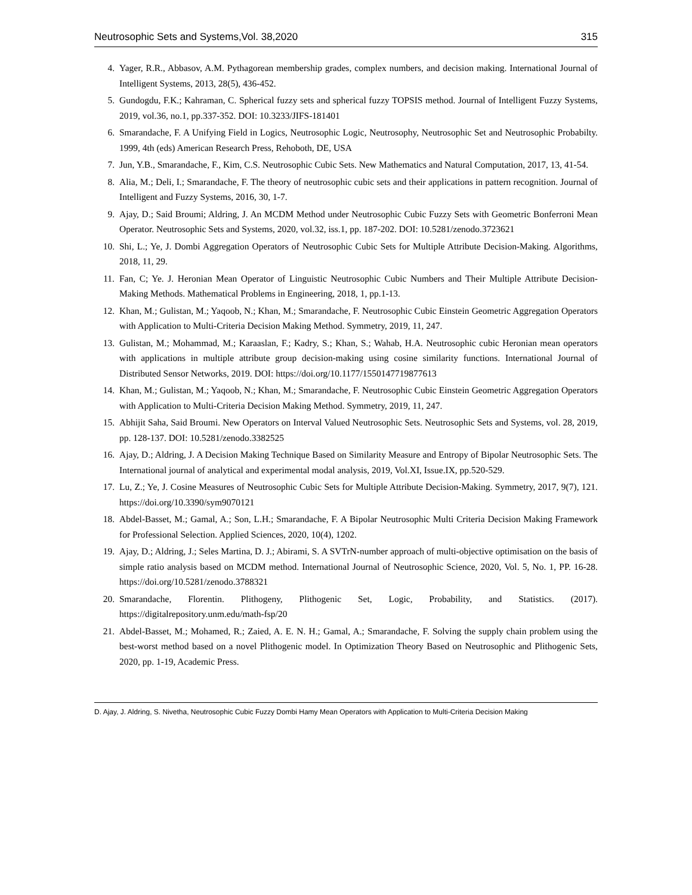Neutrosophic Sets and Systems,Vol. 38,2020 315
4. Yager, R.R., Abbasov, A.M. Pythagorean membership grades, complex numbers, and decision making. International Journal of Intelligent Systems, 2013, 28(5), 436-452.
5. Gundogdu, F.K.; Kahraman, C. Spherical fuzzy sets and spherical fuzzy TOPSIS method. Journal of Intelligent Fuzzy Systems, 2019, vol.36, no.1, pp.337-352. DOI: 10.3233/JIFS-181401
6. Smarandache, F. A Unifying Field in Logics, Neutrosophic Logic, Neutrosophy, Neutrosophic Set and Neutrosophic Probabilty. 1999, 4th (eds) American Research Press, Rehoboth, DE, USA
7. Jun, Y.B., Smarandache, F., Kim, C.S. Neutrosophic Cubic Sets. New Mathematics and Natural Computation, 2017, 13, 41-54.
8. Alia, M.; Deli, I.; Smarandache, F. The theory of neutrosophic cubic sets and their applications in pattern recognition. Journal of Intelligent and Fuzzy Systems, 2016, 30, 1-7.
9. Ajay, D.; Said Broumi; Aldring, J. An MCDM Method under Neutrosophic Cubic Fuzzy Sets with Geometric Bonferroni Mean Operator. Neutrosophic Sets and Systems, 2020, vol.32, iss.1, pp. 187-202. DOI: 10.5281/zenodo.3723621
10. Shi, L.; Ye, J. Dombi Aggregation Operators of Neutrosophic Cubic Sets for Multiple Attribute Decision-Making. Algorithms, 2018, 11, 29.
11. Fan, C; Ye. J. Heronian Mean Operator of Linguistic Neutrosophic Cubic Numbers and Their Multiple Attribute Decision-Making Methods. Mathematical Problems in Engineering, 2018, 1, pp.1-13.
12. Khan, M.; Gulistan, M.; Yaqoob, N.; Khan, M.; Smarandache, F. Neutrosophic Cubic Einstein Geometric Aggregation Operators with Application to Multi-Criteria Decision Making Method. Symmetry, 2019, 11, 247.
13. Gulistan, M.; Mohammad, M.; Karaaslan, F.; Kadry, S.; Khan, S.; Wahab, H.A. Neutrosophic cubic Heronian mean operators with applications in multiple attribute group decision-making using cosine similarity functions. International Journal of Distributed Sensor Networks, 2019. DOI: https://doi.org/10.1177/1550147719877613
14. Khan, M.; Gulistan, M.; Yaqoob, N.; Khan, M.; Smarandache, F. Neutrosophic Cubic Einstein Geometric Aggregation Operators with Application to Multi-Criteria Decision Making Method. Symmetry, 2019, 11, 247.
15. Abhijit Saha, Said Broumi. New Operators on Interval Valued Neutrosophic Sets. Neutrosophic Sets and Systems, vol. 28, 2019, pp. 128-137. DOI: 10.5281/zenodo.3382525
16. Ajay, D.; Aldring, J. A Decision Making Technique Based on Similarity Measure and Entropy of Bipolar Neutrosophic Sets. The International journal of analytical and experimental modal analysis, 2019, Vol.XI, Issue.IX, pp.520-529.
17. Lu, Z.; Ye, J. Cosine Measures of Neutrosophic Cubic Sets for Multiple Attribute Decision-Making. Symmetry, 2017, 9(7), 121. https://doi.org/10.3390/sym9070121
18. Abdel-Basset, M.; Gamal, A.; Son, L.H.; Smarandache, F. A Bipolar Neutrosophic Multi Criteria Decision Making Framework for Professional Selection. Applied Sciences, 2020, 10(4), 1202.
19. Ajay, D.; Aldring, J.; Seles Martina, D. J.; Abirami, S. A SVTrN-number approach of multi-objective optimisation on the basis of simple ratio analysis based on MCDM method. International Journal of Neutrosophic Science, 2020, Vol. 5, No. 1, PP. 16-28. https://doi.org/10.5281/zenodo.3788321
20. Smarandache, Florentin. Plithogeny, Plithogenic Set, Logic, Probability, and Statistics. (2017). https://digitalrepository.unm.edu/math-fsp/20
21. Abdel-Basset, M.; Mohamed, R.; Zaied, A. E. N. H.; Gamal, A.; Smarandache, F. Solving the supply chain problem using the best-worst method based on a novel Plithogenic model. In Optimization Theory Based on Neutrosophic and Plithogenic Sets, 2020, pp. 1-19, Academic Press.
D. Ajay, J. Aldring, S. Nivetha, Neutrosophic Cubic Fuzzy Dombi Hamy Mean Operators with Application to Multi-Criteria Decision Making